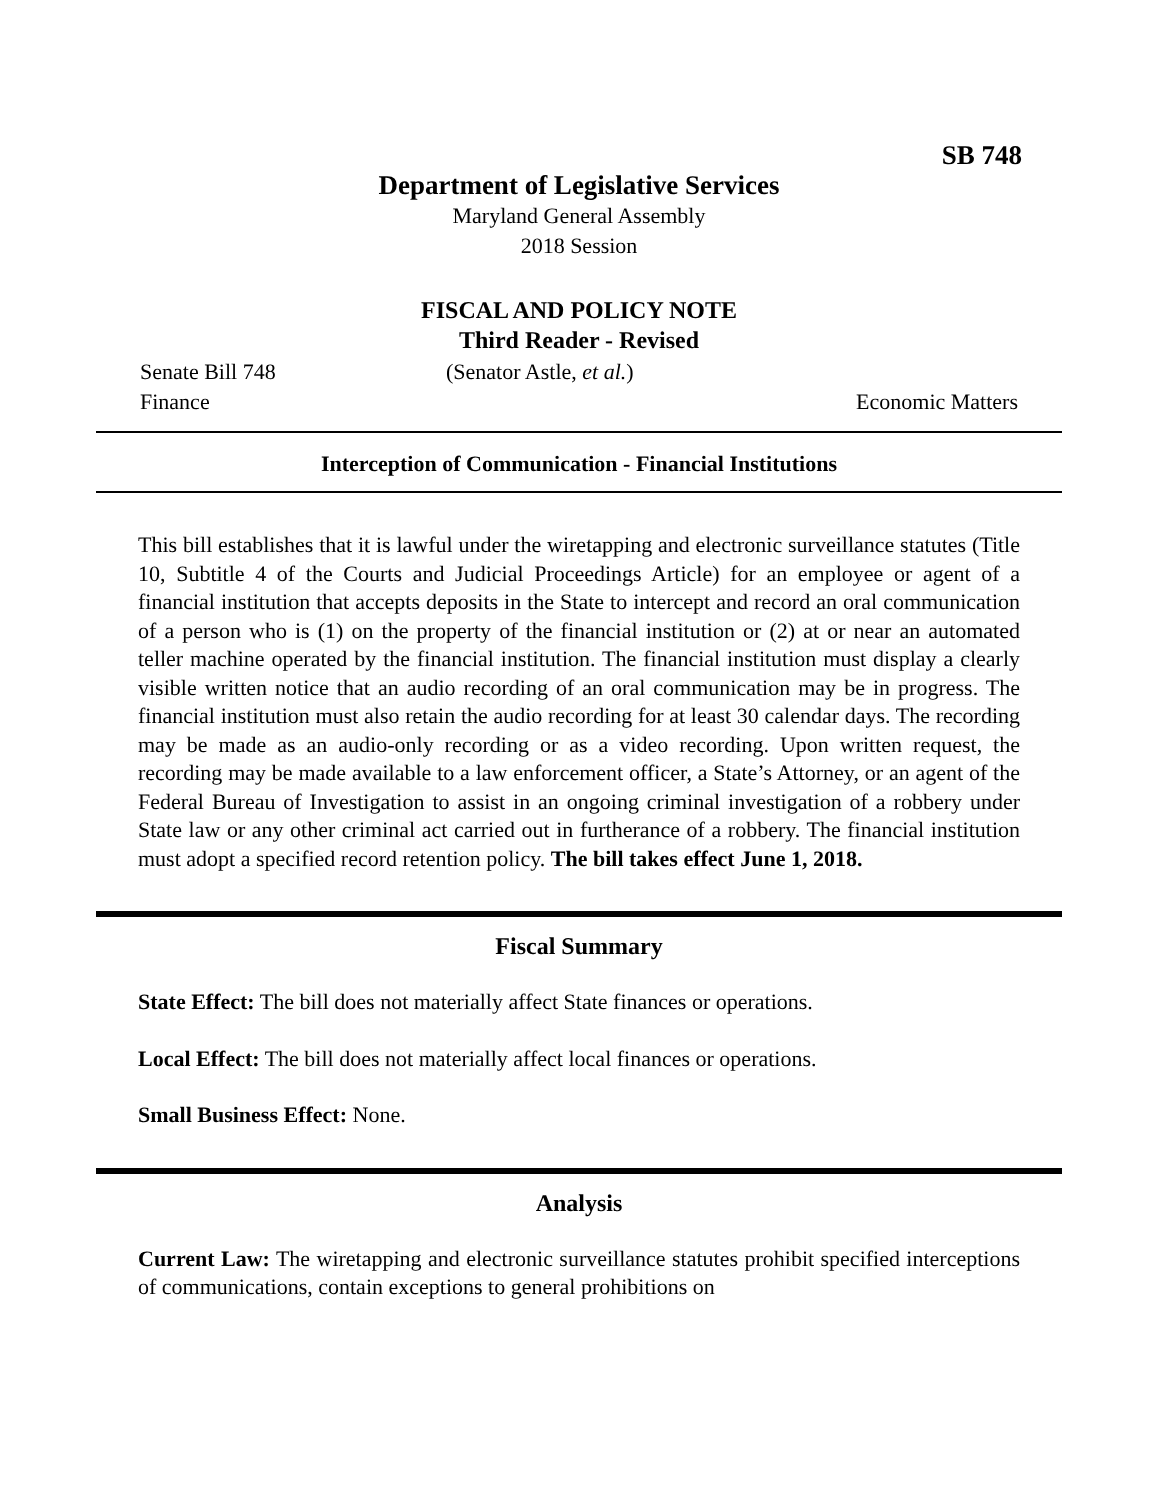SB 748
Department of Legislative Services
Maryland General Assembly
2018 Session
FISCAL AND POLICY NOTE
Third Reader - Revised
Senate Bill 748 (Senator Astle, et al.)
Finance Economic Matters
Interception of Communication - Financial Institutions
This bill establishes that it is lawful under the wiretapping and electronic surveillance statutes (Title 10, Subtitle 4 of the Courts and Judicial Proceedings Article) for an employee or agent of a financial institution that accepts deposits in the State to intercept and record an oral communication of a person who is (1) on the property of the financial institution or (2) at or near an automated teller machine operated by the financial institution. The financial institution must display a clearly visible written notice that an audio recording of an oral communication may be in progress. The financial institution must also retain the audio recording for at least 30 calendar days. The recording may be made as an audio-only recording or as a video recording. Upon written request, the recording may be made available to a law enforcement officer, a State’s Attorney, or an agent of the Federal Bureau of Investigation to assist in an ongoing criminal investigation of a robbery under State law or any other criminal act carried out in furtherance of a robbery. The financial institution must adopt a specified record retention policy. The bill takes effect June 1, 2018.
Fiscal Summary
State Effect: The bill does not materially affect State finances or operations.
Local Effect: The bill does not materially affect local finances or operations.
Small Business Effect: None.
Analysis
Current Law: The wiretapping and electronic surveillance statutes prohibit specified interceptions of communications, contain exceptions to general prohibitions on